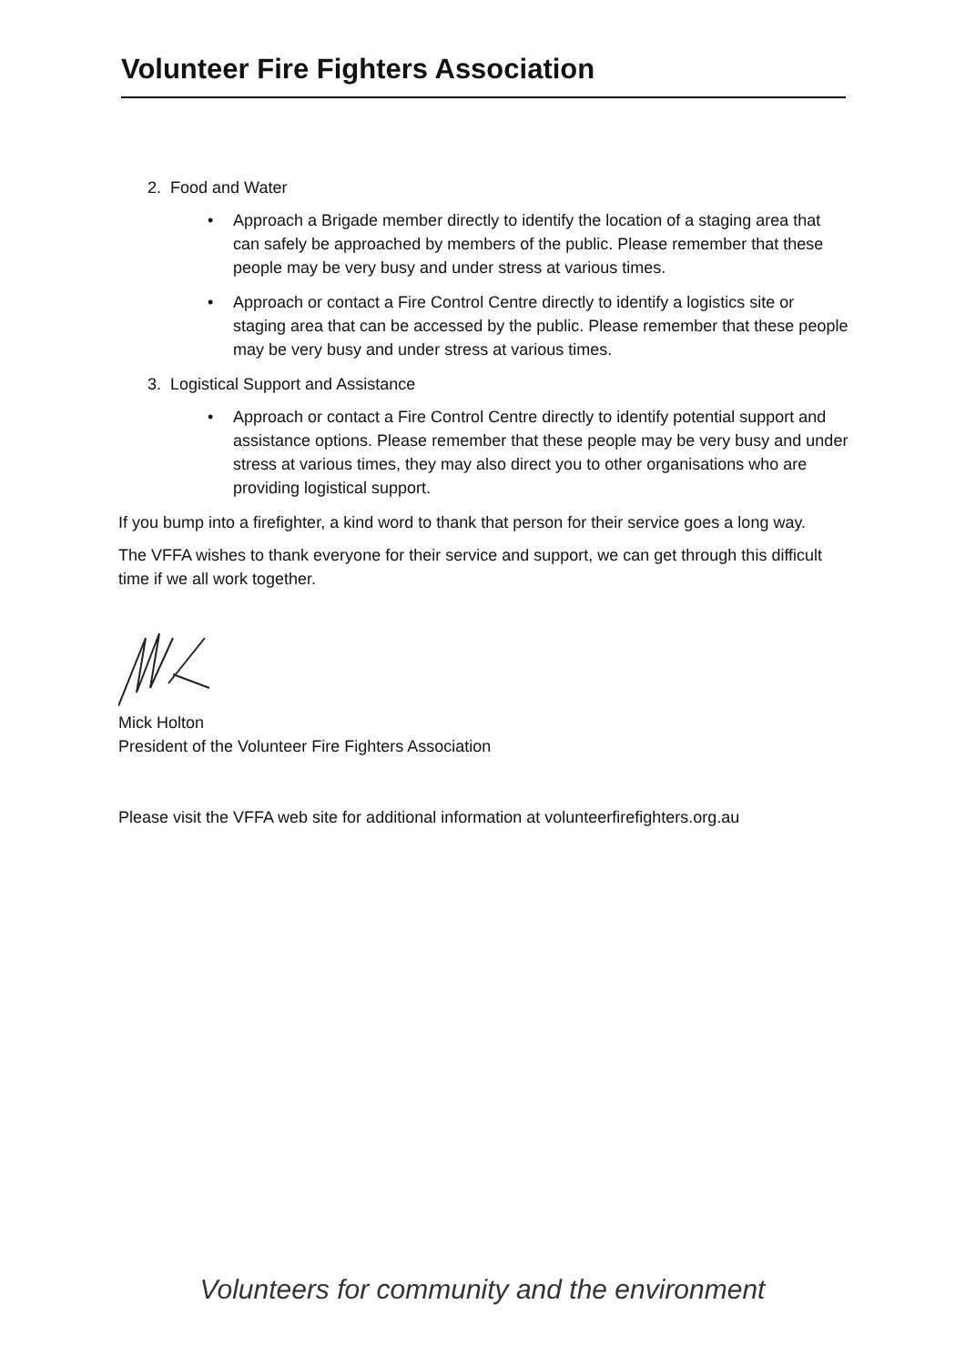Volunteer Fire Fighters Association
2. Food and Water
• Approach a Brigade member directly to identify the location of a staging area that can safely be approached by members of the public. Please remember that these people may be very busy and under stress at various times.
• Approach or contact a Fire Control Centre directly to identify a logistics site or staging area that can be accessed by the public. Please remember that these people may be very busy and under stress at various times.
3. Logistical Support and Assistance
• Approach or contact a Fire Control Centre directly to identify potential support and assistance options. Please remember that these people may be very busy and under stress at various times, they may also direct you to other organisations who are providing logistical support.
If you bump into a firefighter, a kind word to thank that person for their service goes a long way.
The VFFA wishes to thank everyone for their service and support, we can get through this difficult time if we all work together.
Mick Holton
President of the Volunteer Fire Fighters Association
Please visit the VFFA web site for additional information at volunteerfirefighters.org.au
Volunteers for community and the environment